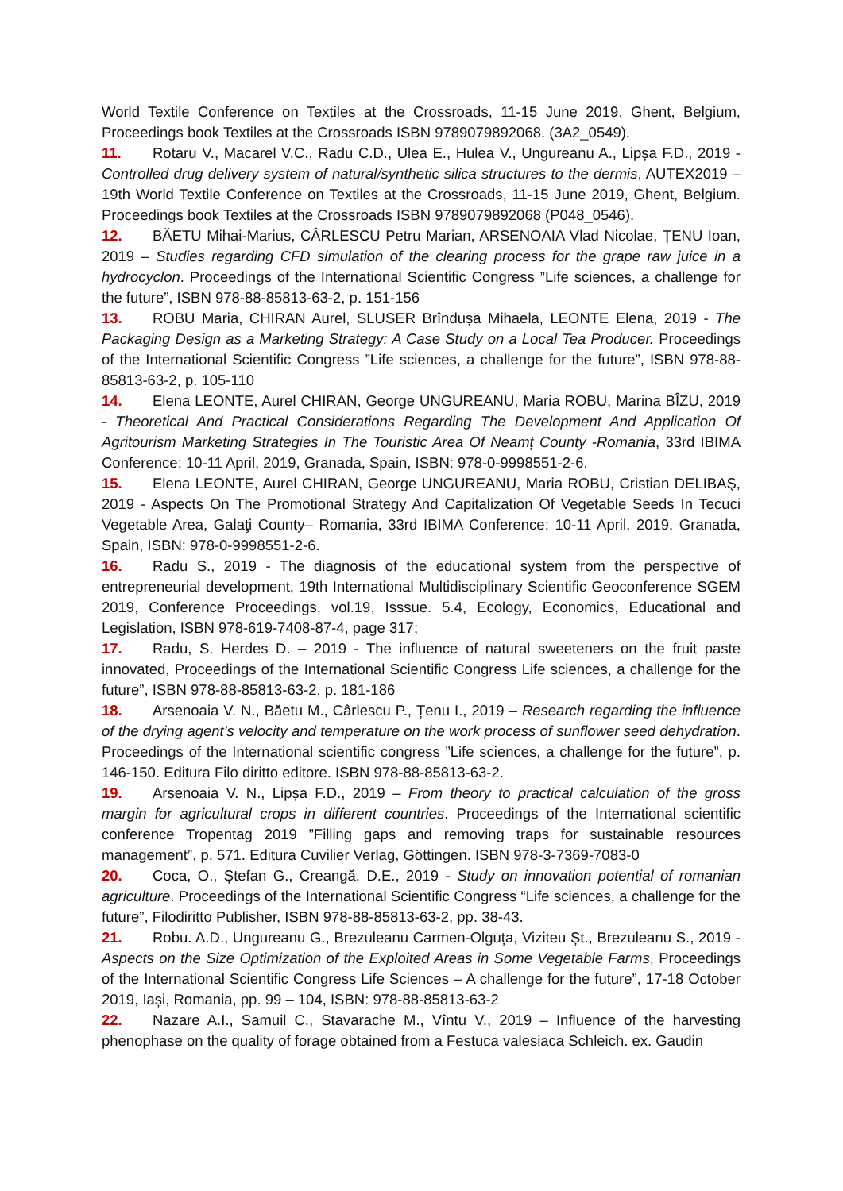World Textile Conference on Textiles at the Crossroads, 11-15 June 2019, Ghent, Belgium, Proceedings book Textiles at the Crossroads ISBN 9789079892068. (3A2_0549).
11. Rotaru V., Macarel V.C., Radu C.D., Ulea E., Hulea V., Ungureanu A., Lipșa F.D., 2019 - Controlled drug delivery system of natural/synthetic silica structures to the dermis, AUTEX2019 – 19th World Textile Conference on Textiles at the Crossroads, 11-15 June 2019, Ghent, Belgium. Proceedings book Textiles at the Crossroads ISBN 9789079892068 (P048_0546).
12. BĂETU Mihai-Marius, CÂRLESCU Petru Marian, ARSENOAIA Vlad Nicolae, ȚENU Ioan, 2019 – Studies regarding CFD simulation of the clearing process for the grape raw juice in a hydrocyclon. Proceedings of the International Scientific Congress ”Life sciences, a challenge for the future”, ISBN 978-88-85813-63-2, p. 151-156
13. ROBU Maria, CHIRAN Aurel, SLUSER Brîndușa Mihaela, LEONTE Elena, 2019 - The Packaging Design as a Marketing Strategy: A Case Study on a Local Tea Producer. Proceedings of the International Scientific Congress ”Life sciences, a challenge for the future”, ISBN 978-88-85813-63-2, p. 105-110
14. Elena LEONTE, Aurel CHIRAN, George UNGUREANU, Maria ROBU, Marina BÎZU, 2019 - Theoretical And Practical Considerations Regarding The Development And Application Of Agritourism Marketing Strategies In The Touristic Area Of Neamț County -Romania, 33rd IBIMA Conference: 10-11 April, 2019, Granada, Spain, ISBN: 978-0-9998551-2-6.
15. Elena LEONTE, Aurel CHIRAN, George UNGUREANU, Maria ROBU, Cristian DELIBAŞ, 2019 - Aspects On The Promotional Strategy And Capitalization Of Vegetable Seeds In Tecuci Vegetable Area, Galaţi County– Romania, 33rd IBIMA Conference: 10-11 April, 2019, Granada, Spain, ISBN: 978-0-9998551-2-6.
16. Radu S., 2019 - The diagnosis of the educational system from the perspective of entrepreneurial development, 19th International Multidisciplinary Scientific Geoconference SGEM 2019, Conference Proceedings, vol.19, Isssue. 5.4, Ecology, Economics, Educational and Legislation, ISBN 978-619-7408-87-4, page 317;
17. Radu, S. Herdes D. – 2019 - The influence of natural sweeteners on the fruit paste innovated, Proceedings of the International Scientific Congress Life sciences, a challenge for the future”, ISBN 978-88-85813-63-2, p. 181-186
18. Arsenoaia V. N., Băetu M., Cârlescu P., Țenu I., 2019 – Research regarding the influence of the drying agent’s velocity and temperature on the work process of sunflower seed dehydration. Proceedings of the International scientific congress ”Life sciences, a challenge for the future”, p. 146-150. Editura Filo diritto editore. ISBN 978-88-85813-63-2.
19. Arsenoaia V. N., Lipșa F.D., 2019 – From theory to practical calculation of the gross margin for agricultural crops in different countries. Proceedings of the International scientific conference Tropentag 2019 ”Filling gaps and removing traps for sustainable resources management”, p. 571. Editura Cuvilier Verlag, Göttingen. ISBN 978-3-7369-7083-0
20. Coca, O., Ștefan G., Creangă, D.E., 2019 - Study on innovation potential of romanian agriculture. Proceedings of the International Scientific Congress “Life sciences, a challenge for the future”, Filodiritto Publisher, ISBN 978-88-85813-63-2, pp. 38-43.
21. Robu. A.D., Ungureanu G., Brezuleanu Carmen-Olguța, Viziteu Șt., Brezuleanu S., 2019 - Aspects on the Size Optimization of the Exploited Areas in Some Vegetable Farms, Proceedings of the International Scientific Congress Life Sciences – A challenge for the future”, 17-18 October 2019, Iași, Romania, pp. 99 – 104, ISBN: 978-88-85813-63-2
22. Nazare A.I., Samuil C., Stavarache M., Vîntu V., 2019 – Influence of the harvesting phenophase on the quality of forage obtained from a Festuca valesiaca Schleich. ex. Gaudin